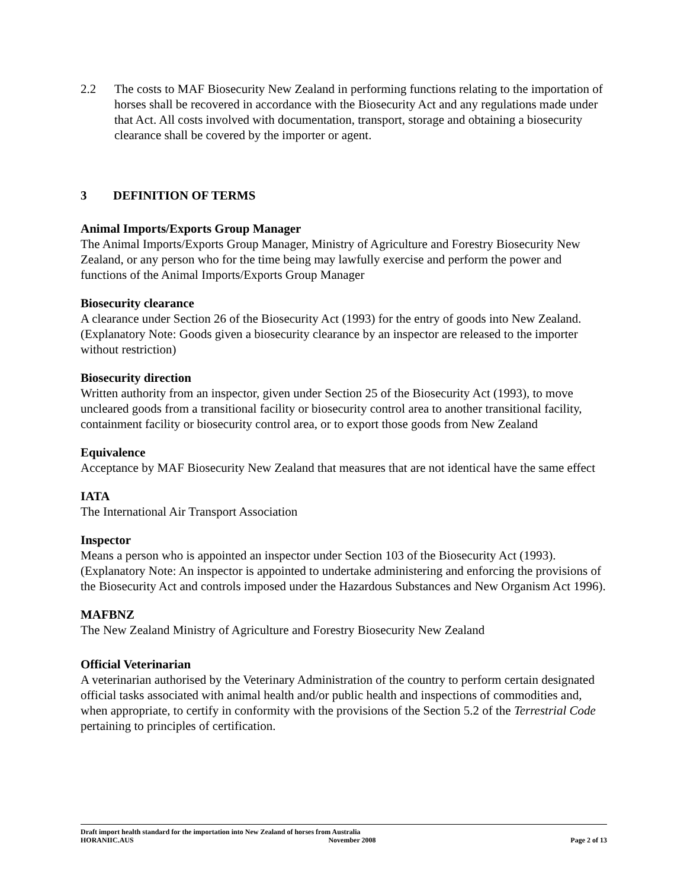2.2 The costs to MAF Biosecurity New Zealand in performing functions relating to the importation of horses shall be recovered in accordance with the Biosecurity Act and any regulations made under that Act. All costs involved with documentation, transport, storage and obtaining a biosecurity clearance shall be covered by the importer or agent.
3 DEFINITION OF TERMS
Animal Imports/Exports Group Manager
The Animal Imports/Exports Group Manager, Ministry of Agriculture and Forestry Biosecurity New Zealand, or any person who for the time being may lawfully exercise and perform the power and functions of the Animal Imports/Exports Group Manager
Biosecurity clearance
A clearance under Section 26 of the Biosecurity Act (1993) for the entry of goods into New Zealand. (Explanatory Note: Goods given a biosecurity clearance by an inspector are released to the importer without restriction)
Biosecurity direction
Written authority from an inspector, given under Section 25 of the Biosecurity Act (1993), to move uncleared goods from a transitional facility or biosecurity control area to another transitional facility, containment facility or biosecurity control area, or to export those goods from New Zealand
Equivalence
Acceptance by MAF Biosecurity New Zealand that measures that are not identical have the same effect
IATA
The International Air Transport Association
Inspector
Means a person who is appointed an inspector under Section 103 of the Biosecurity Act (1993). (Explanatory Note: An inspector is appointed to undertake administering and enforcing the provisions of the Biosecurity Act and controls imposed under the Hazardous Substances and New Organism Act 1996).
MAFBNZ
The New Zealand Ministry of Agriculture and Forestry Biosecurity New Zealand
Official Veterinarian
A veterinarian authorised by the Veterinary Administration of the country to perform certain designated official tasks associated with animal health and/or public health and inspections of commodities and, when appropriate, to certify in conformity with the provisions of the Section 5.2 of the Terrestrial Code pertaining to principles of certification.
Draft import health standard for the importation into New Zealand of horses from Australia
HORANIIC.AUS November 2008 Page 2 of 13